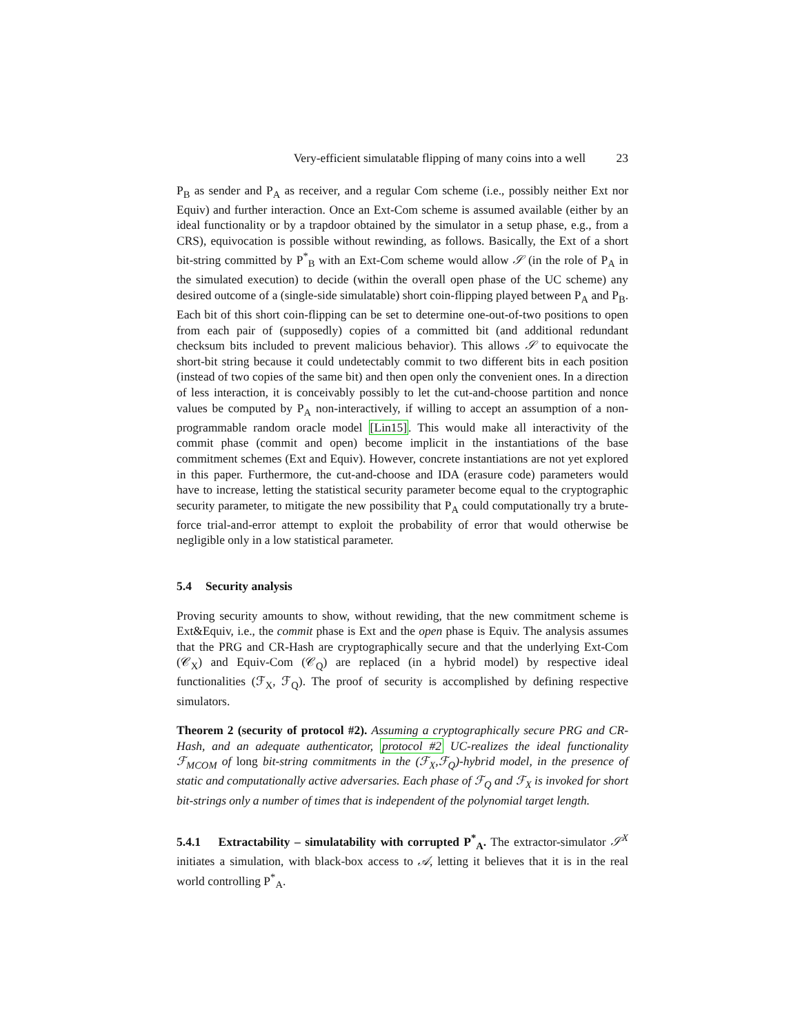Very-efficient simulatable flipping of many coins into a well 23
P<sub>B</sub> as sender and P<sub>A</sub> as receiver, and a regular Com scheme (i.e., possibly neither Ext nor Equiv) and further interaction. Once an Ext-Com scheme is assumed available (either by an ideal functionality or by a trapdoor obtained by the simulator in a setup phase, e.g., from a CRS), equivocation is possible without rewinding, as follows. Basically, the Ext of a short bit-string committed by P<sup>*</sup><sub>B</sub> with an Ext-Com scheme would allow 𝒮 (in the role of P<sub>A</sub> in the simulated execution) to decide (within the overall open phase of the UC scheme) any desired outcome of a (single-side simulatable) short coin-flipping played between P<sub>A</sub> and P<sub>B</sub>. Each bit of this short coin-flipping can be set to determine one-out-of-two positions to open from each pair of (supposedly) copies of a committed bit (and additional redundant checksum bits included to prevent malicious behavior). This allows 𝒮 to equivocate the short-bit string because it could undetectably commit to two different bits in each position (instead of two copies of the same bit) and then open only the convenient ones. In a direction of less interaction, it is conceivably possibly to let the cut-and-choose partition and nonce values be computed by P<sub>A</sub> non-interactively, if willing to accept an assumption of a non-programmable random oracle model [Lin15]. This would make all interactivity of the commit phase (commit and open) become implicit in the instantiations of the base commitment schemes (Ext and Equiv). However, concrete instantiations are not yet explored in this paper. Furthermore, the cut-and-choose and IDA (erasure code) parameters would have to increase, letting the statistical security parameter become equal to the cryptographic security parameter, to mitigate the new possibility that P<sub>A</sub> could computationally try a brute-force trial-and-error attempt to exploit the probability of error that would otherwise be negligible only in a low statistical parameter.
5.4 Security analysis
Proving security amounts to show, without rewiding, that the new commitment scheme is Ext&Equiv, i.e., the commit phase is Ext and the open phase is Equiv. The analysis assumes that the PRG and CR-Hash are cryptographically secure and that the underlying Ext-Com (𝒞<sub>X</sub>) and Equiv-Com (𝒞<sub>Q</sub>) are replaced (in a hybrid model) by respective ideal functionalities (ℱ<sub>X</sub>, ℱ<sub>Q</sub>). The proof of security is accomplished by defining respective simulators.
Theorem 2 (security of protocol #2). Assuming a cryptographically secure PRG and CR-Hash, and an adequate authenticator, protocol #2 UC-realizes the ideal functionality ℱ<sub>MCOM</sub> of long bit-string commitments in the (ℱ<sub>X</sub>,ℱ<sub>Q</sub>)-hybrid model, in the presence of static and computationally active adversaries. Each phase of ℱ<sub>Q</sub> and ℱ<sub>X</sub> is invoked for short bit-strings only a number of times that is independent of the polynomial target length.
5.4.1 Extractability – simulatability with corrupted P<sup>*</sup><sub>A</sub>. The extractor-simulator 𝒮<sup>X</sup> initiates a simulation, with black-box access to 𝒜, letting it believes that it is in the real world controlling P<sup>*</sup><sub>A</sub>.